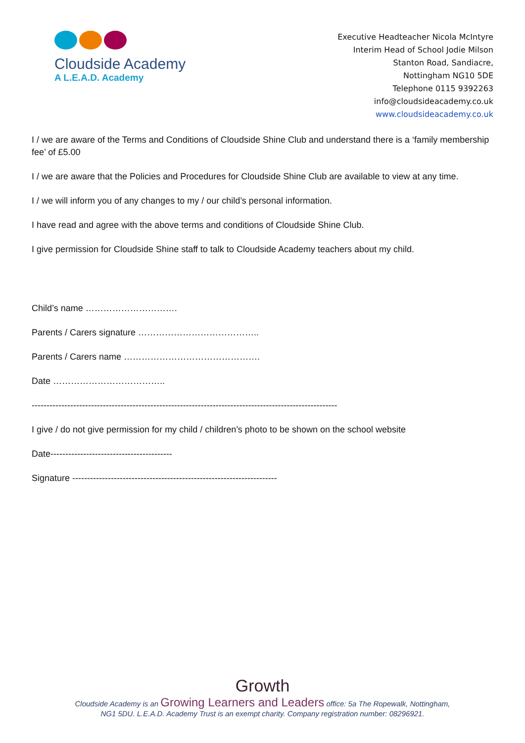Cloudside Academy
A L.E.A.D. Academy
Executive Headteacher Nicola McIntyre
Interim Head of School Jodie Milson
Stanton Road, Sandiacre,
Nottingham NG10 5DE
Telephone 0115 9392263
info@cloudsideacademy.co.uk
www.cloudsideacademy.co.uk
I / we are aware of the Terms and Conditions of Cloudside Shine Club and understand there is a ‘family membership fee’ of £5.00
I / we are aware that the Policies and Procedures for Cloudside Shine Club are available to view at any time.
I / we will inform you of any changes to my / our child’s personal information.
I have read and agree with the above terms and conditions of Cloudside Shine Club.
I give permission for Cloudside Shine staff to talk to Cloudside Academy teachers about my child.
Child’s name ………………………….
Parents / Carers signature …………………………………..
Parents / Carers name ……………………………………….
Date ………………………………..
-------------------------------------------------------------------------------------------------------
I give / do not give permission for my child / children’s photo to be shown on the school website
Date-----------------------------------------
Signature ---------------------------------------------------------------------
Growth
Cloudside Academy is an Growing Learners and Leaders office: 5a The Ropewalk, Nottingham,
NG1 5DU. L.E.A.D. Academy Trust is an exempt charity. Company registration number: 08296921.